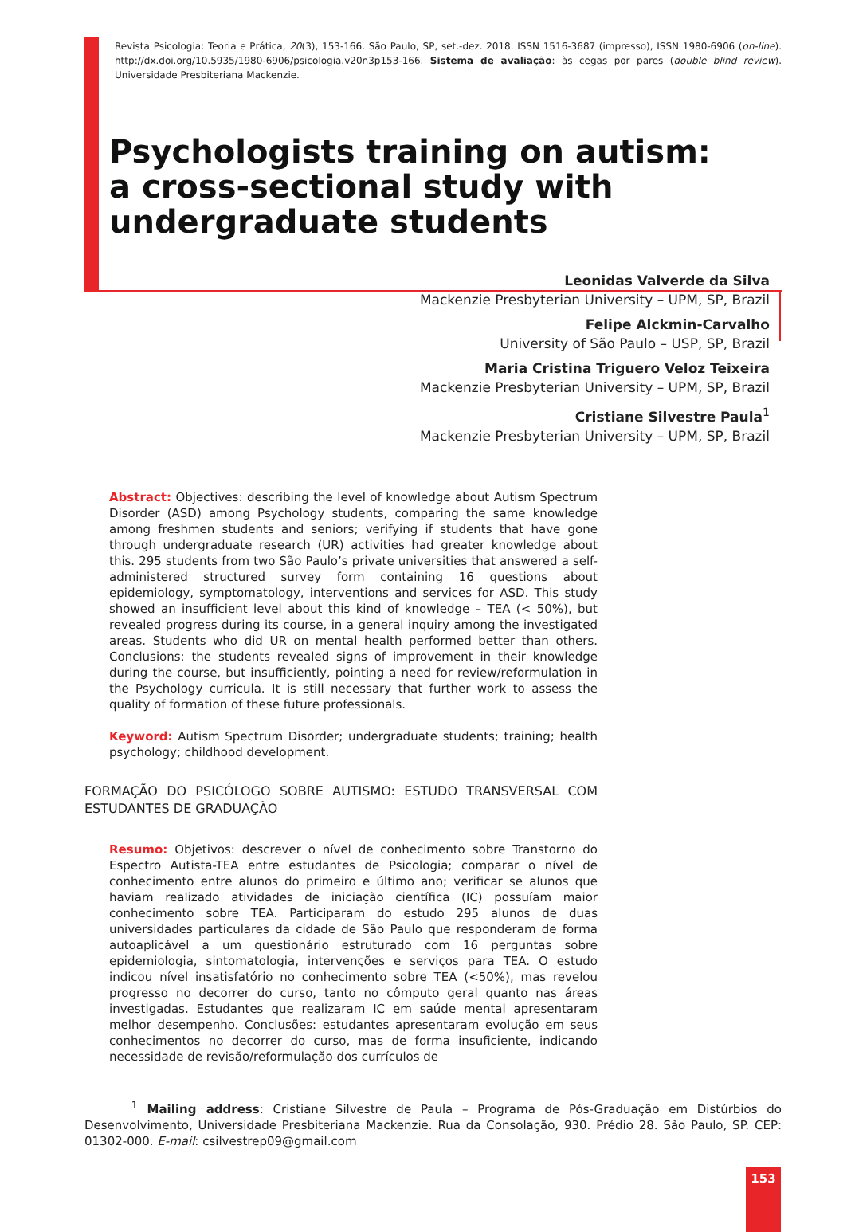Revista Psicologia: Teoria e Prática, 20(3), 153-166. São Paulo, SP, set.-dez. 2018. ISSN 1516-3687 (impresso), ISSN 1980-6906 (on-line). http://dx.doi.org/10.5935/1980-6906/psicologia.v20n3p153-166. Sistema de avaliação: às cegas por pares (double blind review). Universidade Presbiteriana Mackenzie.
Psychologists training on autism:
a cross-sectional study with
undergraduate students
Leonidas Valverde da Silva
Mackenzie Presbyterian University – UPM, SP, Brazil
Felipe Alckmin-Carvalho
University of São Paulo – USP, SP, Brazil
Maria Cristina Triguero Veloz Teixeira
Mackenzie Presbyterian University – UPM, SP, Brazil
Cristiane Silvestre Paula<sup>1</sup>
Mackenzie Presbyterian University – UPM, SP, Brazil
Abstract: Objectives: describing the level of knowledge about Autism Spectrum Disorder (ASD) among Psychology students, comparing the same knowledge among freshmen students and seniors; verifying if students that have gone through undergraduate research (UR) activities had greater knowledge about this. 295 students from two São Paulo’s private universities that answered a self-administered structured survey form containing 16 questions about epidemiology, symptomatology, interventions and services for ASD. This study showed an insufficient level about this kind of knowledge – TEA (< 50%), but revealed progress during its course, in a general inquiry among the investigated areas. Students who did UR on mental health performed better than others. Conclusions: the students revealed signs of improvement in their knowledge during the course, but insufficiently, pointing a need for review/reformulation in the Psychology curricula. It is still necessary that further work to assess the quality of formation of these future professionals.
Keyword: Autism Spectrum Disorder; undergraduate students; training; health psychology; childhood development.
FORMAÇÃO DO PSICÓLOGO SOBRE AUTISMO: ESTUDO TRANSVERSAL COM ESTUDANTES DE GRADUAÇÃO
Resumo: Objetivos: descrever o nível de conhecimento sobre Transtorno do Espectro Autista-TEA entre estudantes de Psicologia; comparar o nível de conhecimento entre alunos do primeiro e último ano; verificar se alunos que haviam realizado atividades de iniciação científica (IC) possuíam maior conhecimento sobre TEA. Participaram do estudo 295 alunos de duas universidades particulares da cidade de São Paulo que responderam de forma autoaplicável a um questionário estruturado com 16 perguntas sobre epidemiologia, sintomatologia, intervenções e serviços para TEA. O estudo indicou nível insatisfatório no conhecimento sobre TEA (<50%), mas revelou progresso no decorrer do curso, tanto no cômputo geral quanto nas áreas investigadas. Estudantes que realizaram IC em saúde mental apresentaram melhor desempenho. Conclusões: estudantes apresentaram evolução em seus conhecimentos no decorrer do curso, mas de forma insuficiente, indicando necessidade de revisão/reformulação dos currículos de
<sup>1</sup> Mailing address: Cristiane Silvestre de Paula – Programa de Pós-Graduação em Distúrbios do Desenvolvimento, Universidade Presbiteriana Mackenzie. Rua da Consolação, 930. Prédio 28. São Paulo, SP. CEP: 01302-000. E-mail: csilvestrep09@gmail.com
153